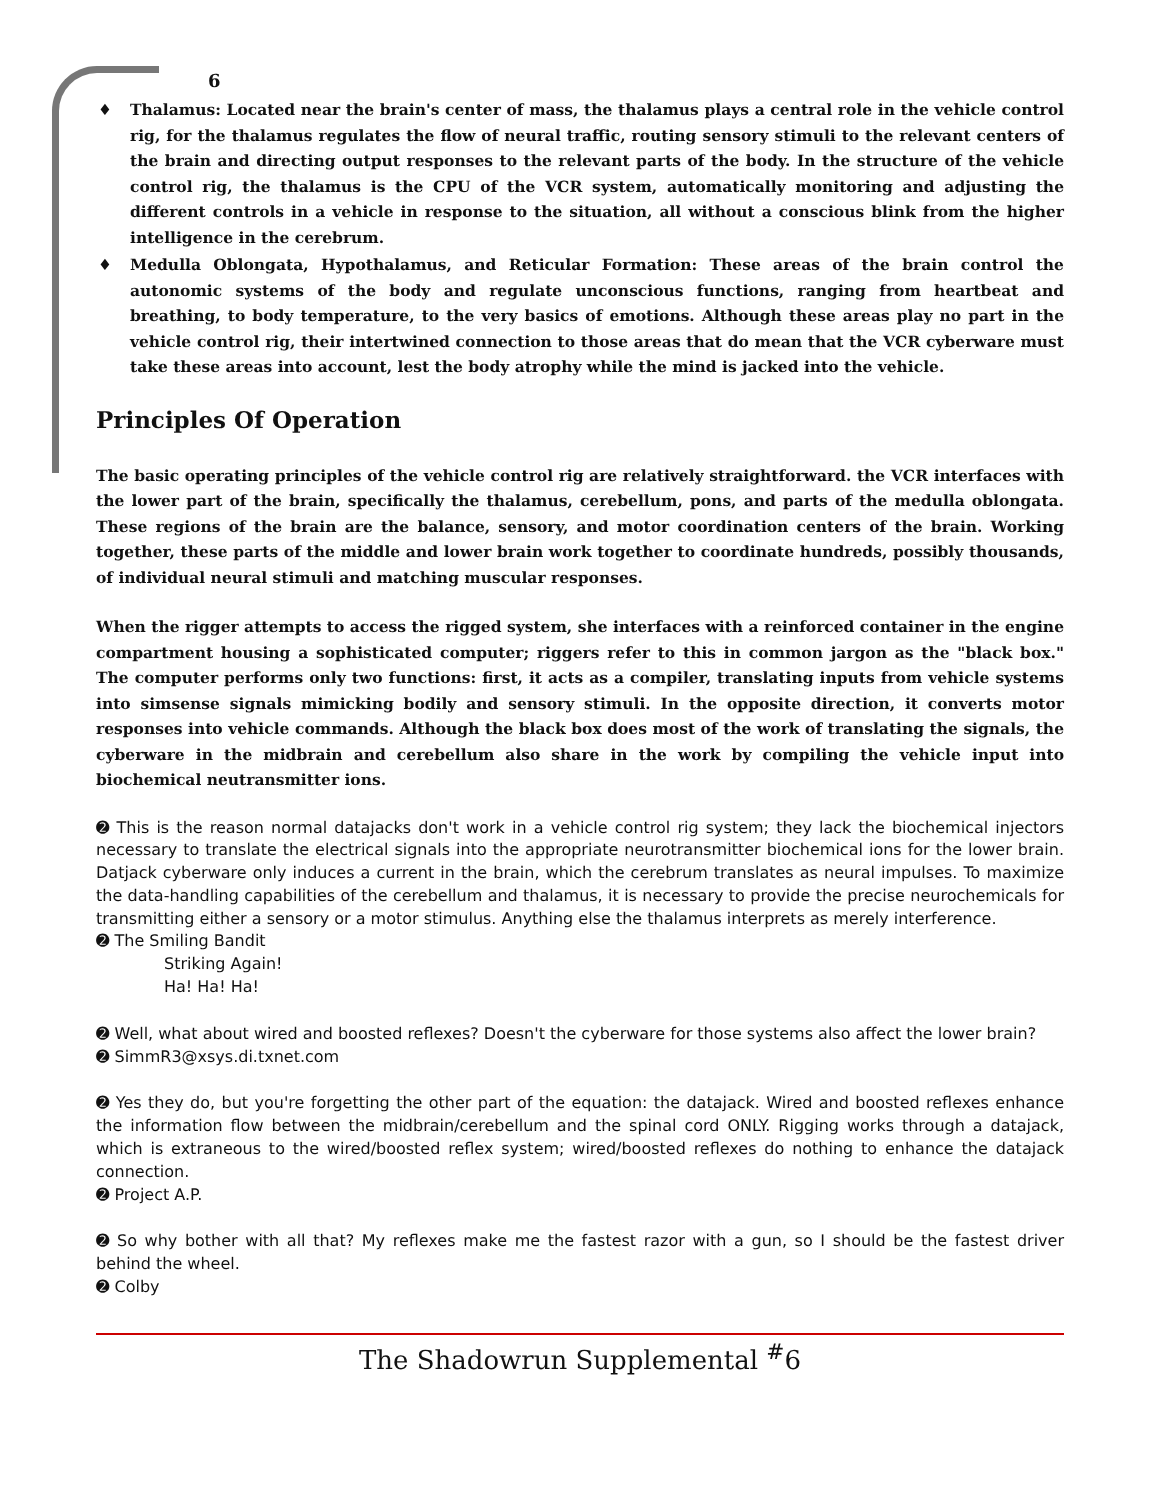6
♦ Thalamus: Located near the brain's center of mass, the thalamus plays a central role in the vehicle control rig, for the thalamus regulates the flow of neural traffic, routing sensory stimuli to the relevant centers of the brain and directing output responses to the relevant parts of the body. In the structure of the vehicle control rig, the thalamus is the CPU of the VCR system, automatically monitoring and adjusting the different controls in a vehicle in response to the situation, all without a conscious blink from the higher intelligence in the cerebrum.
♦ Medulla Oblongata, Hypothalamus, and Reticular Formation: These areas of the brain control the autonomic systems of the body and regulate unconscious functions, ranging from heartbeat and breathing, to body temperature, to the very basics of emotions. Although these areas play no part in the vehicle control rig, their intertwined connection to those areas that do mean that the VCR cyberware must take these areas into account, lest the body atrophy while the mind is jacked into the vehicle.
Principles Of Operation
The basic operating principles of the vehicle control rig are relatively straightforward. the VCR interfaces with the lower part of the brain, specifically the thalamus, cerebellum, pons, and parts of the medulla oblongata. These regions of the brain are the balance, sensory, and motor coordination centers of the brain. Working together, these parts of the middle and lower brain work together to coordinate hundreds, possibly thousands, of individual neural stimuli and matching muscular responses.
When the rigger attempts to access the rigged system, she interfaces with a reinforced container in the engine compartment housing a sophisticated computer; riggers refer to this in common jargon as the "black box." The computer performs only two functions: first, it acts as a compiler, translating inputs from vehicle systems into simsense signals mimicking bodily and sensory stimuli. In the opposite direction, it converts motor responses into vehicle commands. Although the black box does most of the work of translating the signals, the cyberware in the midbrain and cerebellum also share in the work by compiling the vehicle input into biochemical neutransmitter ions.
➋ This is the reason normal datajacks don't work in a vehicle control rig system; they lack the biochemical injectors necessary to translate the electrical signals into the appropriate neurotransmitter biochemical ions for the lower brain. Datjack cyberware only induces a current in the brain, which the cerebrum translates as neural impulses. To maximize the data-handling capabilities of the cerebellum and thalamus, it is necessary to provide the precise neurochemicals for transmitting either a sensory or a motor stimulus. Anything else the thalamus interprets as merely interference.
➋ The Smiling Bandit
Striking Again!
Ha! Ha! Ha!
➋ Well, what about wired and boosted reflexes? Doesn't the cyberware for those systems also affect the lower brain?
➋ SimmR3@xsys.di.txnet.com
➋ Yes they do, but you're forgetting the other part of the equation: the datajack. Wired and boosted reflexes enhance the information flow between the midbrain/cerebellum and the spinal cord ONLY. Rigging works through a datajack, which is extraneous to the wired/boosted reflex system; wired/boosted reflexes do nothing to enhance the datajack connection.
➋ Project A.P.
➋ So why bother with all that? My reflexes make me the fastest razor with a gun, so I should be the fastest driver behind the wheel.
➋ Colby
The Shadowrun Supplemental <sup>#</sup>6